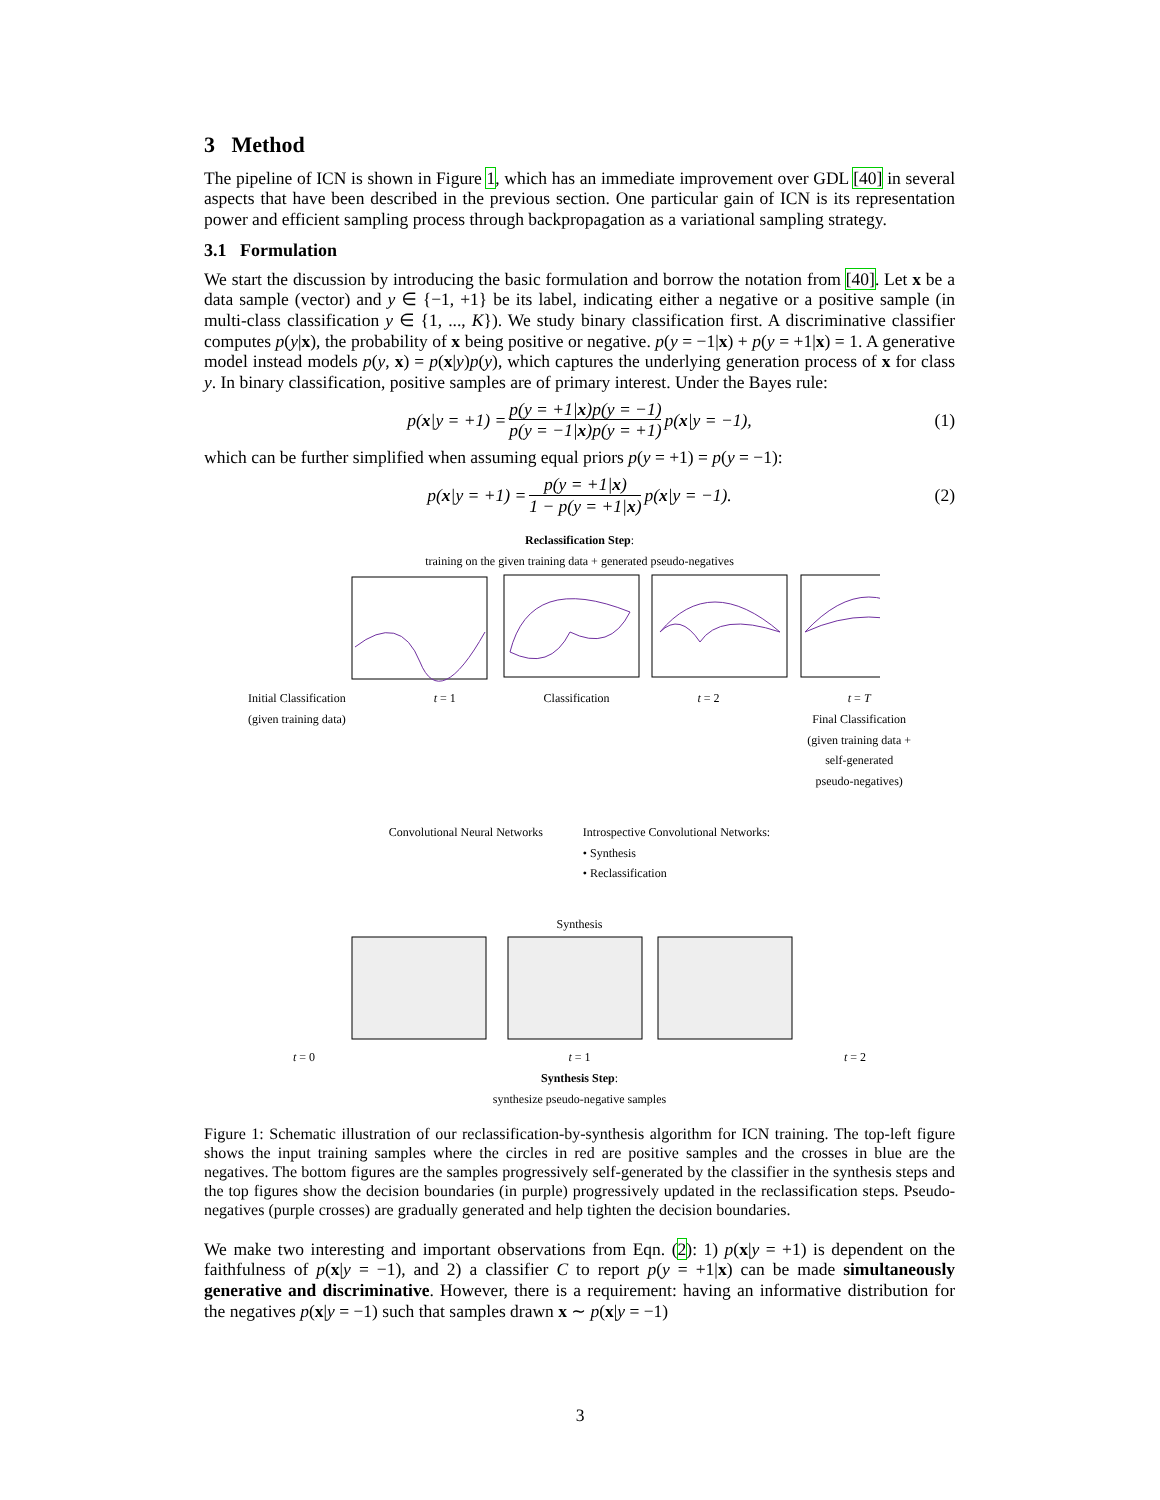3 Method
The pipeline of ICN is shown in Figure 1, which has an immediate improvement over GDL [40] in several aspects that have been described in the previous section. One particular gain of ICN is its representation power and efficient sampling process through backpropagation as a variational sampling strategy.
3.1 Formulation
We start the discussion by introducing the basic formulation and borrow the notation from [40]. Let x be a data sample (vector) and y ∈ {−1, +1} be its label, indicating either a negative or a positive sample (in multi-class classification y ∈ {1, ..., K}). We study binary classification first. A discriminative classifier computes p(y|x), the probability of x being positive or negative. p(y = −1|x) + p(y = +1|x) = 1. A generative model instead models p(y, x) = p(x|y)p(y), which captures the underlying generation process of x for class y. In binary classification, positive samples are of primary interest. Under the Bayes rule:
p(x |y = +1) = p(y = +1|x)p(y = −1) p(y = −1|x)p(y = +1) p(x |y = −1), (1)
which can be further simplified when assuming equal priors p(y = +1) = p(y = −1):
p(x |y = +1) = p(y = +1|x) 1 − p(y = +1|x) p(x |y = −1). (2)
Reclassification Step:
training on the given training data + generated pseudo-negatives
Initial Classification
(given training data) t = 1 Classification t = 2 t = T
Final Classification
(given training data +
self-generated
pseudo-negatives)
Convolutional Neural Networks Introspective Convolutional Networks:
• Synthesis
• Reclassification
Synthesis
t = 0 t = 1
Synthesis Step:
synthesize pseudo-negative samples t = 2
Figure 1: Schematic illustration of our reclassification-by-synthesis algorithm for ICN training. The top-left figure shows the input training samples where the circles in red are positive samples and the crosses in blue are the negatives. The bottom figures are the samples progressively self-generated by the classifier in the synthesis steps and the top figures show the decision boundaries (in purple) progressively updated in the reclassification steps. Pseudo-negatives (purple crosses) are gradually generated and help tighten the decision boundaries.
We make two interesting and important observations from Eqn. (2): 1) p(x|y = +1) is dependent on the faithfulness of p(x|y = −1), and 2) a classifier C to report p(y = +1|x) can be made simultaneously generative and discriminative. However, there is a requirement: having an informative distribution for the negatives p(x|y = −1) such that samples drawn x ∼ p(x|y = −1)
3